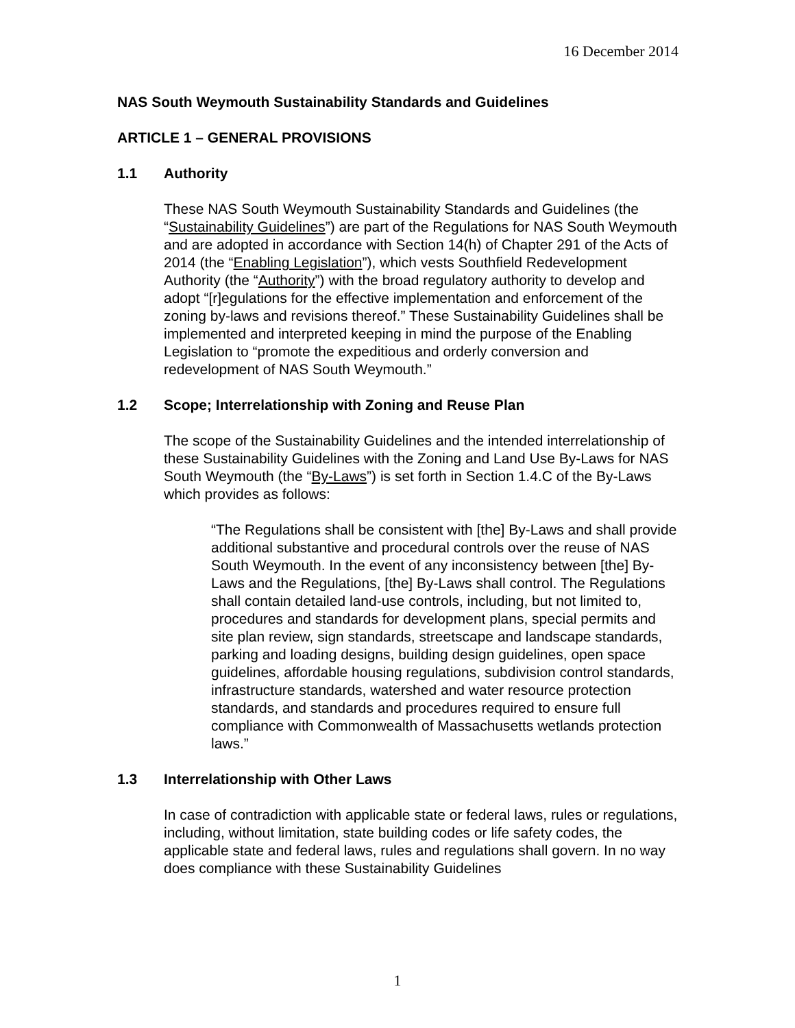16 December 2014
NAS South Weymouth Sustainability Standards and Guidelines
ARTICLE 1 – GENERAL PROVISIONS
1.1 Authority
These NAS South Weymouth Sustainability Standards and Guidelines (the “Sustainability Guidelines”) are part of the Regulations for NAS South Weymouth and are adopted in accordance with Section 14(h) of Chapter 291 of the Acts of 2014 (the “Enabling Legislation”), which vests Southfield Redevelopment Authority (the “Authority”) with the broad regulatory authority to develop and adopt “[r]egulations for the effective implementation and enforcement of the zoning by-laws and revisions thereof.” These Sustainability Guidelines shall be implemented and interpreted keeping in mind the purpose of the Enabling Legislation to “promote the expeditious and orderly conversion and redevelopment of NAS South Weymouth.”
1.2 Scope; Interrelationship with Zoning and Reuse Plan
The scope of the Sustainability Guidelines and the intended interrelationship of these Sustainability Guidelines with the Zoning and Land Use By-Laws for NAS South Weymouth (the “By-Laws”) is set forth in Section 1.4.C of the By-Laws which provides as follows:
“The Regulations shall be consistent with [the] By-Laws and shall provide additional substantive and procedural controls over the reuse of NAS South Weymouth. In the event of any inconsistency between [the] By-Laws and the Regulations, [the] By-Laws shall control. The Regulations shall contain detailed land-use controls, including, but not limited to, procedures and standards for development plans, special permits and site plan review, sign standards, streetscape and landscape standards, parking and loading designs, building design guidelines, open space guidelines, affordable housing regulations, subdivision control standards, infrastructure standards, watershed and water resource protection standards, and standards and procedures required to ensure full compliance with Commonwealth of Massachusetts wetlands protection laws.”
1.3 Interrelationship with Other Laws
In case of contradiction with applicable state or federal laws, rules or regulations, including, without limitation, state building codes or life safety codes, the applicable state and federal laws, rules and regulations shall govern. In no way does compliance with these Sustainability Guidelines
1